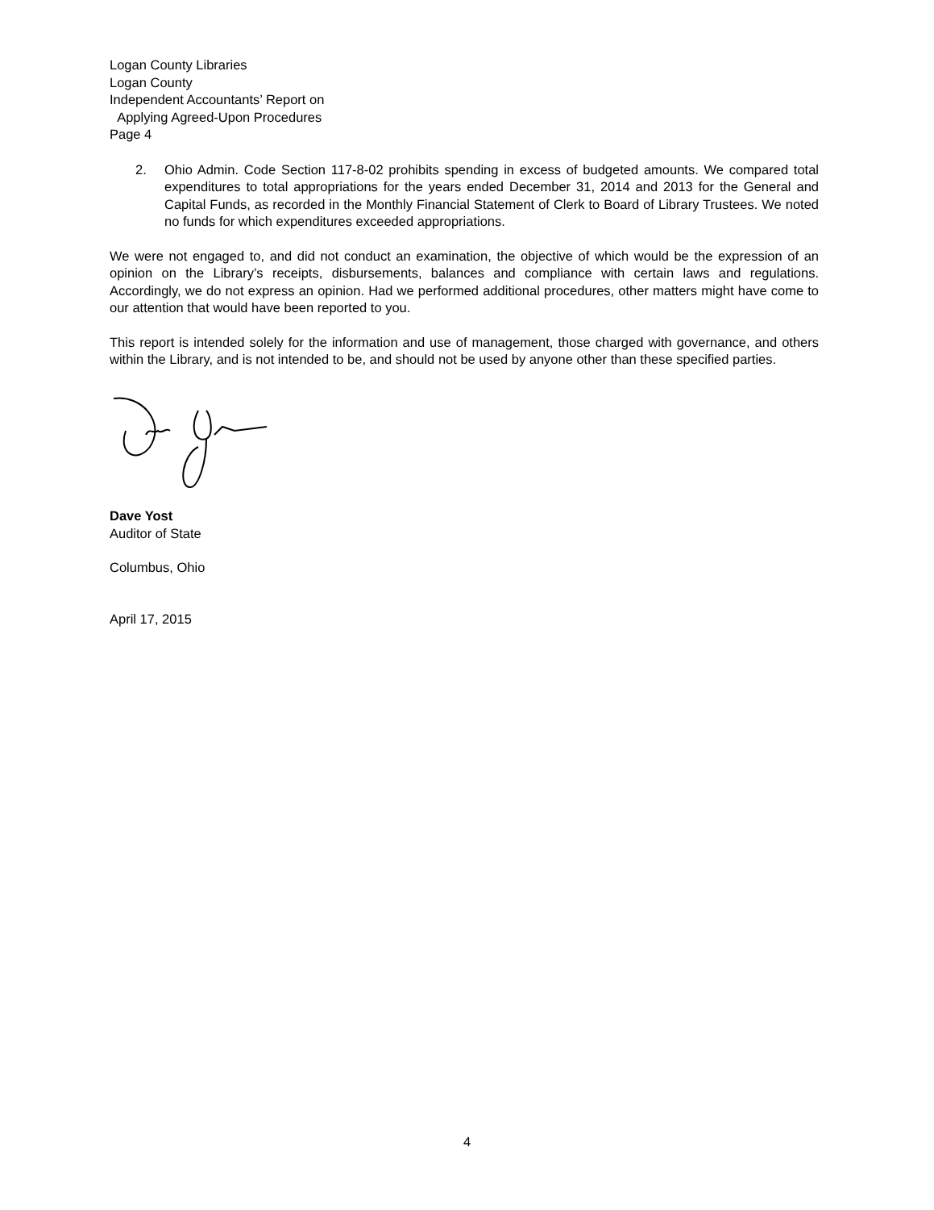Logan County Libraries
Logan County
Independent Accountants’ Report on
Applying Agreed-Upon Procedures
Page 4
2. Ohio Admin. Code Section 117-8-02 prohibits spending in excess of budgeted amounts. We compared total expenditures to total appropriations for the years ended December 31, 2014 and 2013 for the General and Capital Funds, as recorded in the Monthly Financial Statement of Clerk to Board of Library Trustees. We noted no funds for which expenditures exceeded appropriations.
We were not engaged to, and did not conduct an examination, the objective of which would be the expression of an opinion on the Library’s receipts, disbursements, balances and compliance with certain laws and regulations. Accordingly, we do not express an opinion. Had we performed additional procedures, other matters might have come to our attention that would have been reported to you.
This report is intended solely for the information and use of management, those charged with governance, and others within the Library, and is not intended to be, and should not be used by anyone other than these specified parties.
Dave Yost
Auditor of State
Columbus, Ohio
April 17, 2015
4